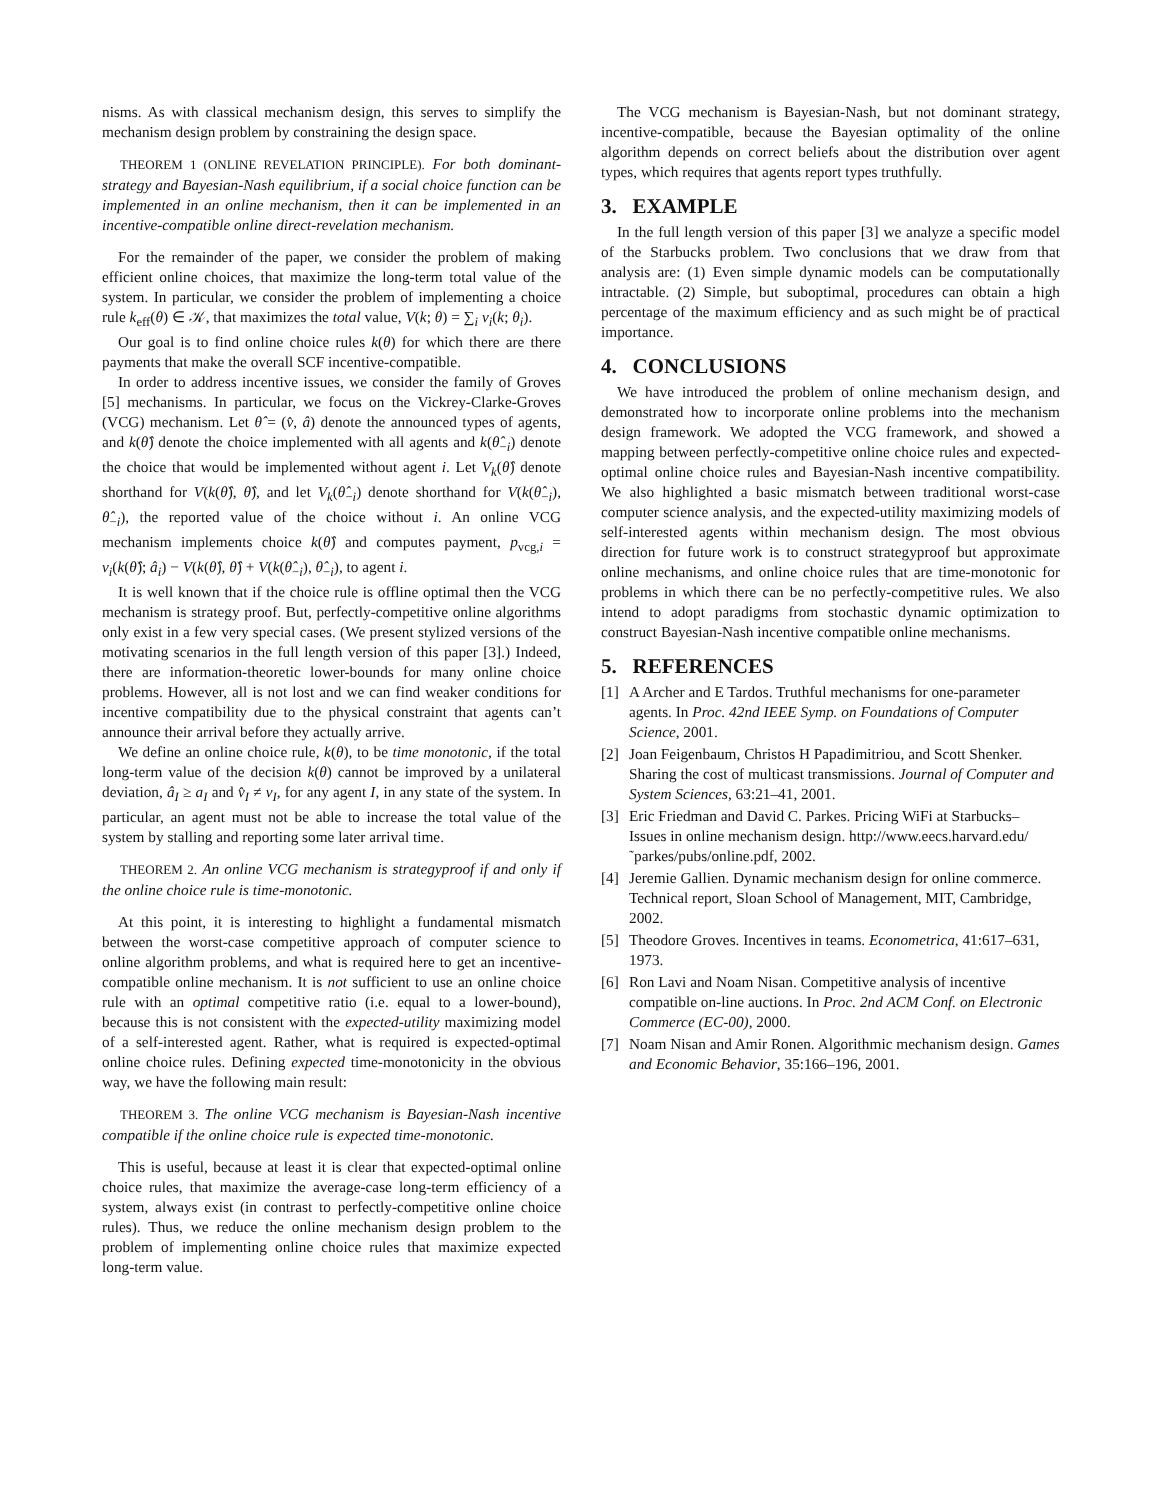nisms. As with classical mechanism design, this serves to simplify the mechanism design problem by constraining the design space.
THEOREM 1 (ONLINE REVELATION PRINCIPLE). For both dominant-strategy and Bayesian-Nash equilibrium, if a social choice function can be implemented in an online mechanism, then it can be implemented in an incentive-compatible online direct-revelation mechanism.
For the remainder of the paper, we consider the problem of making efficient online choices, that maximize the long-term total value of the system. In particular, we consider the problem of implementing a choice rule k<sub>eff</sub>(θ) ∈ 𝒦, that maximizes the total value, V(k; θ) = ∑<sub>i</sub> v<sub>i</sub>(k; θ<sub>i</sub>).
Our goal is to find online choice rules k(θ) for which there are there payments that make the overall SCF incentive-compatible.
In order to address incentive issues, we consider the family of Groves [5] mechanisms. In particular, we focus on the Vickrey-Clarke-Groves (VCG) mechanism. Let θ̂ = (v̂, â) denote the announced types of agents, and k(θ̂) denote the choice implemented with all agents and k(θ̂<sub>−i</sub>) denote the choice that would be implemented without agent i. Let V<sub>k</sub>(θ̂) denote shorthand for V(k(θ̂), θ̂), and let V<sub>k</sub>(θ̂<sub>−i</sub>) denote shorthand for V(k(θ̂<sub>−i</sub>), θ̂<sub>−i</sub>), the reported value of the choice without i. An online VCG mechanism implements choice k(θ̂) and computes payment, p<sub>vcg,i</sub> = v<sub>i</sub>(k(θ̂); â<sub>i</sub>) − V(k(θ̂), θ̂) + V(k(θ̂<sub>−i</sub>), θ̂<sub>−i</sub>), to agent i.
It is well known that if the choice rule is offline optimal then the VCG mechanism is strategy proof. But, perfectly-competitive online algorithms only exist in a few very special cases. (We present stylized versions of the motivating scenarios in the full length version of this paper [3].) Indeed, there are information-theoretic lower-bounds for many online choice problems. However, all is not lost and we can find weaker conditions for incentive compatibility due to the physical constraint that agents can’t announce their arrival before they actually arrive.
We define an online choice rule, k(θ), to be time monotonic, if the total long-term value of the decision k(θ) cannot be improved by a unilateral deviation, â<sub>I</sub> ≥ a<sub>I</sub> and v̂<sub>I</sub> ≠ v<sub>I</sub>, for any agent I, in any state of the system. In particular, an agent must not be able to increase the total value of the system by stalling and reporting some later arrival time.
THEOREM 2. An online VCG mechanism is strategyproof if and only if the online choice rule is time-monotonic.
At this point, it is interesting to highlight a fundamental mismatch between the worst-case competitive approach of computer science to online algorithm problems, and what is required here to get an incentive-compatible online mechanism. It is not sufficient to use an online choice rule with an optimal competitive ratio (i.e. equal to a lower-bound), because this is not consistent with the expected-utility maximizing model of a self-interested agent. Rather, what is required is expected-optimal online choice rules. Defining expected time-monotonicity in the obvious way, we have the following main result:
THEOREM 3. The online VCG mechanism is Bayesian-Nash incentive compatible if the online choice rule is expected time-monotonic.
This is useful, because at least it is clear that expected-optimal online choice rules, that maximize the average-case long-term efficiency of a system, always exist (in contrast to perfectly-competitive online choice rules). Thus, we reduce the online mechanism design problem to the problem of implementing online choice rules that maximize expected long-term value.
The VCG mechanism is Bayesian-Nash, but not dominant strategy, incentive-compatible, because the Bayesian optimality of the online algorithm depends on correct beliefs about the distribution over agent types, which requires that agents report types truthfully.
3. EXAMPLE
In the full length version of this paper [3] we analyze a specific model of the Starbucks problem. Two conclusions that we draw from that analysis are: (1) Even simple dynamic models can be computationally intractable. (2) Simple, but suboptimal, procedures can obtain a high percentage of the maximum efficiency and as such might be of practical importance.
4. CONCLUSIONS
We have introduced the problem of online mechanism design, and demonstrated how to incorporate online problems into the mechanism design framework. We adopted the VCG framework, and showed a mapping between perfectly-competitive online choice rules and expected-optimal online choice rules and Bayesian-Nash incentive compatibility. We also highlighted a basic mismatch between traditional worst-case computer science analysis, and the expected-utility maximizing models of self-interested agents within mechanism design. The most obvious direction for future work is to construct strategyproof but approximate online mechanisms, and online choice rules that are time-monotonic for problems in which there can be no perfectly-competitive rules. We also intend to adopt paradigms from stochastic dynamic optimization to construct Bayesian-Nash incentive compatible online mechanisms.
5. REFERENCES
[1] A Archer and E Tardos. Truthful mechanisms for one-parameter agents. In Proc. 42nd IEEE Symp. on Foundations of Computer Science, 2001.
[2] Joan Feigenbaum, Christos H Papadimitriou, and Scott Shenker. Sharing the cost of multicast transmissions. Journal of Computer and System Sciences, 63:21–41, 2001.
[3] Eric Friedman and David C. Parkes. Pricing WiFi at Starbucks– Issues in online mechanism design. http://www.eecs.harvard.edu/˜parkes/pubs/online.pdf, 2002.
[4] Jeremie Gallien. Dynamic mechanism design for online commerce. Technical report, Sloan School of Management, MIT, Cambridge, 2002.
[5] Theodore Groves. Incentives in teams. Econometrica, 41:617–631, 1973.
[6] Ron Lavi and Noam Nisan. Competitive analysis of incentive compatible on-line auctions. In Proc. 2nd ACM Conf. on Electronic Commerce (EC-00), 2000.
[7] Noam Nisan and Amir Ronen. Algorithmic mechanism design. Games and Economic Behavior, 35:166–196, 2001.